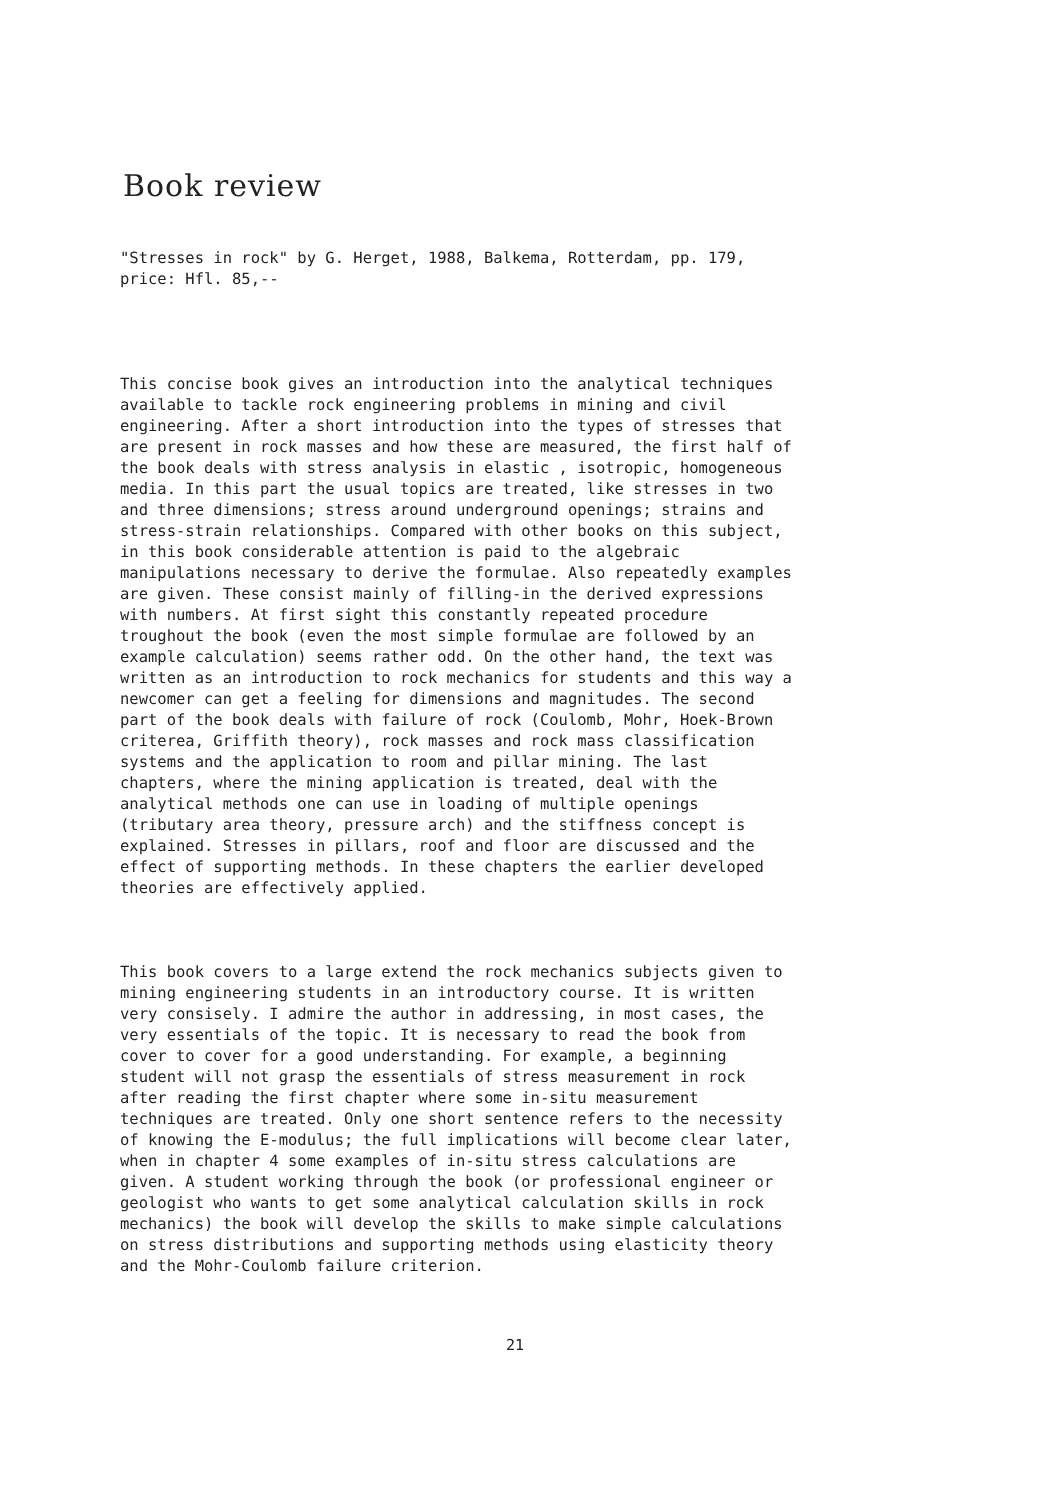Book review
"Stresses in rock" by G. Herget, 1988, Balkema, Rotterdam, pp. 179, price: Hfl. 85,--
This concise book gives an introduction into the analytical techniques available to tackle rock engineering problems in mining and civil engineering. After a short introduction into the types of stresses that are present in rock masses and how these are measured, the first half of the book deals with stress analysis in elastic , isotropic, homogeneous media. In this part the usual topics are treated, like stresses in two and three dimensions; stress around underground openings; strains and stress-strain relationships. Compared with other books on this subject, in this book considerable attention is paid to the algebraic manipulations necessary to derive the formulae. Also repeatedly examples are given. These consist mainly of filling-in the derived expressions with numbers. At first sight this constantly repeated procedure troughout the book (even the most simple formulae are followed by an example calculation) seems rather odd. On the other hand, the text was written as an introduction to rock mechanics for students and this way a newcomer can get a feeling for dimensions and magnitudes. The second part of the book deals with failure of rock (Coulomb, Mohr, Hoek-Brown criterea, Griffith theory), rock masses and rock mass classification systems and the application to room and pillar mining. The last chapters, where the mining application is treated, deal with the analytical methods one can use in loading of multiple openings (tributary area theory, pressure arch) and the stiffness concept is explained. Stresses in pillars, roof and floor are discussed and the effect of supporting methods. In these chapters the earlier developed theories are effectively applied.
This book covers to a large extend the rock mechanics subjects given to mining engineering students in an introductory course. It is written very consisely. I admire the author in addressing, in most cases, the very essentials of the topic. It is necessary to read the book from cover to cover for a good understanding. For example, a beginning student will not grasp the essentials of stress measurement in rock after reading the first chapter where some in-situ measurement techniques are treated. Only one short sentence refers to the necessity of knowing the E-modulus; the full implications will become clear later, when in chapter 4 some examples of in-situ stress calculations are given. A student working through the book (or professional engineer or geologist who wants to get some analytical calculation skills in rock mechanics) the book will develop the skills to make simple calculations on stress distributions and supporting methods using elasticity theory and the Mohr-Coulomb failure criterion.
21